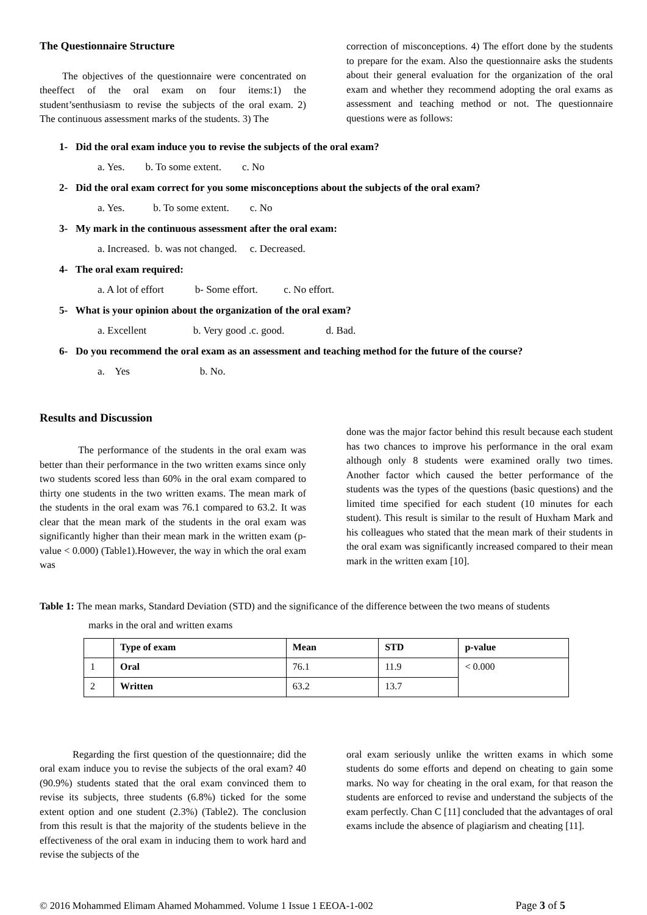The Questionnaire Structure
The objectives of the questionnaire were concentrated on theeffect of the oral exam on four items:1) the student’senthusiasm to revise the subjects of the oral exam. 2) The continuous assessment marks of the students. 3) The
correction of misconceptions. 4) The effort done by the students to prepare for the exam. Also the questionnaire asks the students about their general evaluation for the organization of the oral exam and whether they recommend adopting the oral exams as assessment and teaching method or not. The questionnaire questions were as follows:
1- Did the oral exam induce you to revise the subjects of the oral exam?
a. Yes. b. To some extent. c. No
2- Did the oral exam correct for you some misconceptions about the subjects of the oral exam?
a. Yes. b. To some extent. c. No
3- My mark in the continuous assessment after the oral exam:
a. Increased. b. was not changed. c. Decreased.
4- The oral exam required:
a. A lot of effort b- Some effort. c. No effort.
5- What is your opinion about the organization of the oral exam?
a. Excellent b. Very good .c. good. d. Bad.
6- Do you recommend the oral exam as an assessment and teaching method for the future of the course?
a. Yes b. No.
Results and Discussion
The performance of the students in the oral exam was better than their performance in the two written exams since only two students scored less than 60% in the oral exam compared to thirty one students in the two written exams. The mean mark of the students in the oral exam was 76.1 compared to 63.2. It was clear that the mean mark of the students in the oral exam was significantly higher than their mean mark in the written exam (p-value < 0.000) (Table1).However, the way in which the oral exam was
done was the major factor behind this result because each student has two chances to improve his performance in the oral exam although only 8 students were examined orally two times. Another factor which caused the better performance of the students was the types of the questions (basic questions) and the limited time specified for each student (10 minutes for each student). This result is similar to the result of Huxham Mark and his colleagues who stated that the mean mark of their students in the oral exam was significantly increased compared to their mean mark in the written exam [10].
Table 1: The mean marks, Standard Deviation (STD) and the significance of the difference between the two means of students
marks in the oral and written exams
| | Type of exam | Mean | STD | p-value |
| --- | --- | --- | --- | --- |
| 1 | Oral | 76.1 | 11.9 | < 0.000 |
| 2 | Written | 63.2 | 13.7 | |
Regarding the first question of the questionnaire; did the oral exam induce you to revise the subjects of the oral exam? 40 (90.9%) students stated that the oral exam convinced them to revise its subjects, three students (6.8%) ticked for the some extent option and one student (2.3%) (Table2). The conclusion from this result is that the majority of the students believe in the effectiveness of the oral exam in inducing them to work hard and revise the subjects of the
oral exam seriously unlike the written exams in which some students do some efforts and depend on cheating to gain some marks. No way for cheating in the oral exam, for that reason the students are enforced to revise and understand the subjects of the exam perfectly. Chan C [11] concluded that the advantages of oral exams include the absence of plagiarism and cheating [11].
© 2016 Mohammed Elimam Ahamed Mohammed. Volume 1 Issue 1 EEOA-1-002 Page 3 of 5